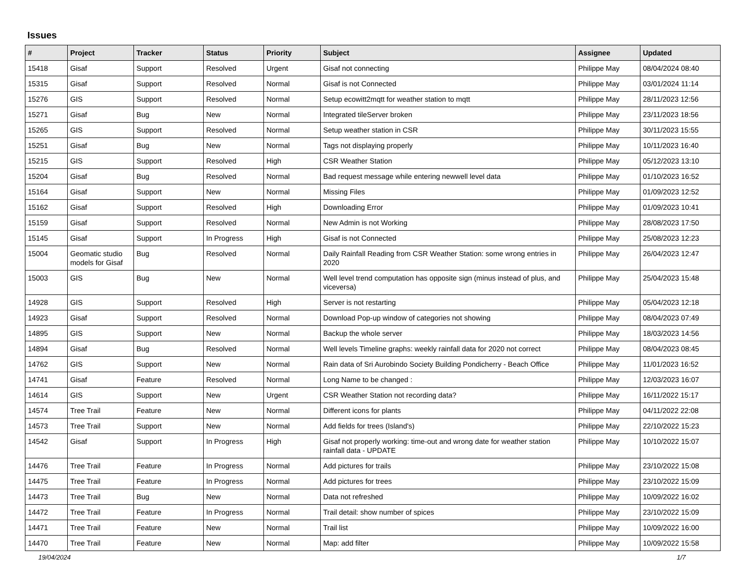Issues
| # | Project | Tracker | Status | Priority | Subject | Assignee | Updated |
| --- | --- | --- | --- | --- | --- | --- | --- |
| 15418 | Gisaf | Support | Resolved | Urgent | Gisaf not connecting | Philippe May | 08/04/2024 08:40 |
| 15315 | Gisaf | Support | Resolved | Normal | Gisaf is not Connected | Philippe May | 03/01/2024 11:14 |
| 15276 | GIS | Support | Resolved | Normal | Setup ecowitt2mqtt for weather station to mqtt | Philippe May | 28/11/2023 12:56 |
| 15271 | Gisaf | Bug | New | Normal | Integrated tileServer broken | Philippe May | 23/11/2023 18:56 |
| 15265 | GIS | Support | Resolved | Normal | Setup weather station in CSR | Philippe May | 30/11/2023 15:55 |
| 15251 | Gisaf | Bug | New | Normal | Tags not displaying properly | Philippe May | 10/11/2023 16:40 |
| 15215 | GIS | Support | Resolved | High | CSR Weather Station | Philippe May | 05/12/2023 13:10 |
| 15204 | Gisaf | Bug | Resolved | Normal | Bad request message while entering newwell level data | Philippe May | 01/10/2023 16:52 |
| 15164 | Gisaf | Support | New | Normal | Missing Files | Philippe May | 01/09/2023 12:52 |
| 15162 | Gisaf | Support | Resolved | High | Downloading Error | Philippe May | 01/09/2023 10:41 |
| 15159 | Gisaf | Support | Resolved | Normal | New Admin is not Working | Philippe May | 28/08/2023 17:50 |
| 15145 | Gisaf | Support | In Progress | High | Gisaf is not Connected | Philippe May | 25/08/2023 12:23 |
| 15004 | Geomatic studio models for Gisaf | Bug | Resolved | Normal | Daily Rainfall Reading from CSR Weather Station: some wrong entries in 2020 | Philippe May | 26/04/2023 12:47 |
| 15003 | GIS | Bug | New | Normal | Well level trend computation has opposite sign (minus instead of plus, and viceversa) | Philippe May | 25/04/2023 15:48 |
| 14928 | GIS | Support | Resolved | High | Server is not restarting | Philippe May | 05/04/2023 12:18 |
| 14923 | Gisaf | Support | Resolved | Normal | Download Pop-up window of categories not showing | Philippe May | 08/04/2023 07:49 |
| 14895 | GIS | Support | New | Normal | Backup the whole server | Philippe May | 18/03/2023 14:56 |
| 14894 | Gisaf | Bug | Resolved | Normal | Well levels Timeline graphs: weekly rainfall data for 2020 not correct | Philippe May | 08/04/2023 08:45 |
| 14762 | GIS | Support | New | Normal | Rain data of Sri Aurobindo Society Building Pondicherry - Beach Office | Philippe May | 11/01/2023 16:52 |
| 14741 | Gisaf | Feature | Resolved | Normal | Long Name to be changed : | Philippe May | 12/03/2023 16:07 |
| 14614 | GIS | Support | New | Urgent | CSR Weather Station not recording data? | Philippe May | 16/11/2022 15:17 |
| 14574 | Tree Trail | Feature | New | Normal | Different icons for plants | Philippe May | 04/11/2022 22:08 |
| 14573 | Tree Trail | Support | New | Normal | Add fields for trees (Island's) | Philippe May | 22/10/2022 15:23 |
| 14542 | Gisaf | Support | In Progress | High | Gisaf not properly working: time-out and wrong date for weather station rainfall data - UPDATE | Philippe May | 10/10/2022 15:07 |
| 14476 | Tree Trail | Feature | In Progress | Normal | Add pictures for trails | Philippe May | 23/10/2022 15:08 |
| 14475 | Tree Trail | Feature | In Progress | Normal | Add pictures for trees | Philippe May | 23/10/2022 15:09 |
| 14473 | Tree Trail | Bug | New | Normal | Data not refreshed | Philippe May | 10/09/2022 16:02 |
| 14472 | Tree Trail | Feature | In Progress | Normal | Trail detail: show number of spices | Philippe May | 23/10/2022 15:09 |
| 14471 | Tree Trail | Feature | New | Normal | Trail list | Philippe May | 10/09/2022 16:00 |
| 14470 | Tree Trail | Feature | New | Normal | Map: add filter | Philippe May | 10/09/2022 15:58 |
19/04/2024 1/7